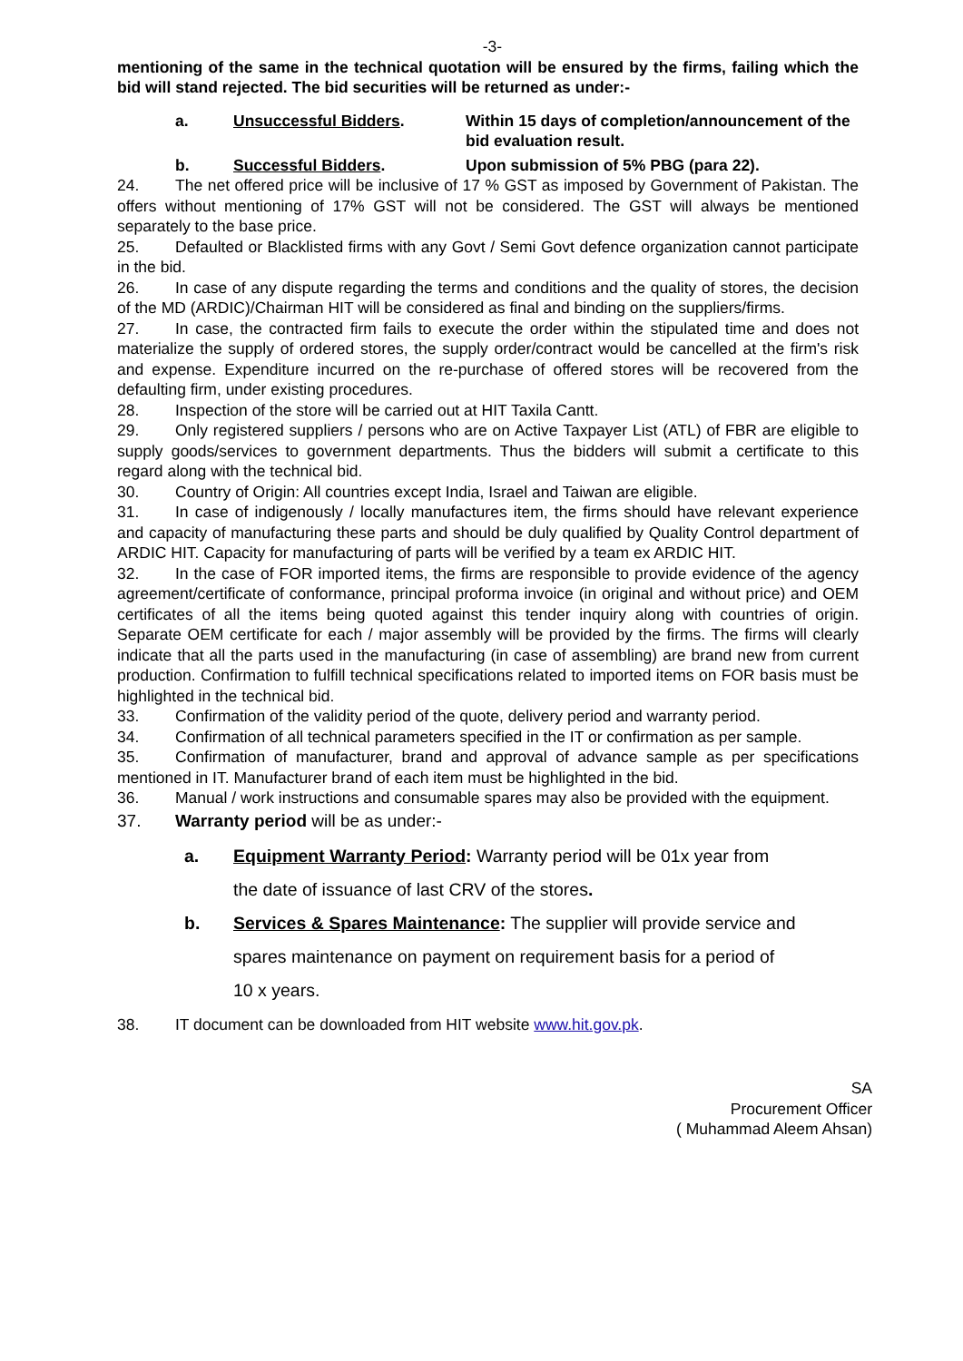-3-
mentioning of the same in the technical quotation will be ensured by the firms, failing which the bid will stand rejected. The bid securities will be returned as under:-
a. Unsuccessful Bidders. Within 15 days of completion/announcement of the bid evaluation result.
b. Successful Bidders. Upon submission of 5% PBG (para 22).
24. The net offered price will be inclusive of 17 % GST as imposed by Government of Pakistan. The offers without mentioning of 17% GST will not be considered. The GST will always be mentioned separately to the base price.
25. Defaulted or Blacklisted firms with any Govt / Semi Govt defence organization cannot participate in the bid.
26. In case of any dispute regarding the terms and conditions and the quality of stores, the decision of the MD (ARDIC)/Chairman HIT will be considered as final and binding on the suppliers/firms.
27. In case, the contracted firm fails to execute the order within the stipulated time and does not materialize the supply of ordered stores, the supply order/contract would be cancelled at the firm's risk and expense. Expenditure incurred on the re-purchase of offered stores will be recovered from the defaulting firm, under existing procedures.
28. Inspection of the store will be carried out at HIT Taxila Cantt.
29. Only registered suppliers / persons who are on Active Taxpayer List (ATL) of FBR are eligible to supply goods/services to government departments. Thus the bidders will submit a certificate to this regard along with the technical bid.
30. Country of Origin: All countries except India, Israel and Taiwan are eligible.
31. In case of indigenously / locally manufactures item, the firms should have relevant experience and capacity of manufacturing these parts and should be duly qualified by Quality Control department of ARDIC HIT. Capacity for manufacturing of parts will be verified by a team ex ARDIC HIT.
32. In the case of FOR imported items, the firms are responsible to provide evidence of the agency agreement/certificate of conformance, principal proforma invoice (in original and without price) and OEM certificates of all the items being quoted against this tender inquiry along with countries of origin. Separate OEM certificate for each / major assembly will be provided by the firms. The firms will clearly indicate that all the parts used in the manufacturing (in case of assembling) are brand new from current production. Confirmation to fulfill technical specifications related to imported items on FOR basis must be highlighted in the technical bid.
33. Confirmation of the validity period of the quote, delivery period and warranty period.
34. Confirmation of all technical parameters specified in the IT or confirmation as per sample.
35. Confirmation of manufacturer, brand and approval of advance sample as per specifications mentioned in IT. Manufacturer brand of each item must be highlighted in the bid.
36. Manual / work instructions and consumable spares may also be provided with the equipment.
37. Warranty period will be as under:-
a. Equipment Warranty Period: Warranty period will be 01x year from
the date of issuance of last CRV of the stores.
b. Services & Spares Maintenance: The supplier will provide service and
spares maintenance on payment on requirement basis for a period of
10 x years.
38. IT document can be downloaded from HIT website www.hit.gov.pk.
SA
Procurement Officer
( Muhammad Aleem Ahsan)